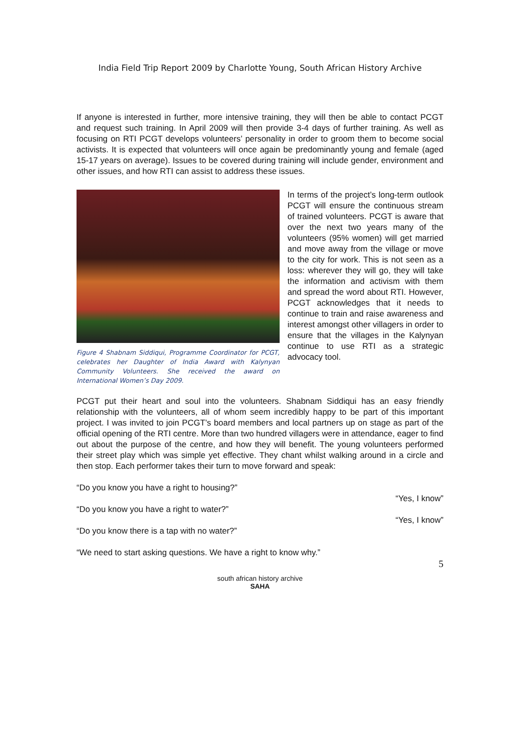India Field Trip Report 2009 by Charlotte Young, South African History Archive
If anyone is interested in further, more intensive training, they will then be able to contact PCGT and request such training. In April 2009 will then provide 3-4 days of further training. As well as focusing on RTI PCGT develops volunteers’ personality in order to groom them to become social activists. It is expected that volunteers will once again be predominantly young and female (aged 15-17 years on average). Issues to be covered during training will include gender, environment and other issues, and how RTI can assist to address these issues.
Figure 4 Shabnam Siddiqui, Programme Coordinator for PCGT, celebrates her Daughter of India Award with Kalynyan Community Volunteers. She received the award on International Women’s Day 2009.
In terms of the project’s long-term outlook PCGT will ensure the continuous stream of trained volunteers. PCGT is aware that over the next two years many of the volunteers (95% women) will get married and move away from the village or move to the city for work. This is not seen as a loss: wherever they will go, they will take the information and activism with them and spread the word about RTI. However, PCGT acknowledges that it needs to continue to train and raise awareness and interest amongst other villagers in order to ensure that the villages in the Kalynyan continue to use RTI as a strategic advocacy tool.
PCGT put their heart and soul into the volunteers. Shabnam Siddiqui has an easy friendly relationship with the volunteers, all of whom seem incredibly happy to be part of this important project. I was invited to join PCGT’s board members and local partners up on stage as part of the official opening of the RTI centre. More than two hundred villagers were in attendance, eager to find out about the purpose of the centre, and how they will benefit. The young volunteers performed their street play which was simple yet effective. They chant whilst walking around in a circle and then stop. Each performer takes their turn to move forward and speak:
“Do you know you have a right to housing?”
“Yes, I know”
“Do you know you have a right to water?”
“Yes, I know”
“Do you know there is a tap with no water?”
“We need to start asking questions. We have a right to know why.”
5
south african history archive
SAHA